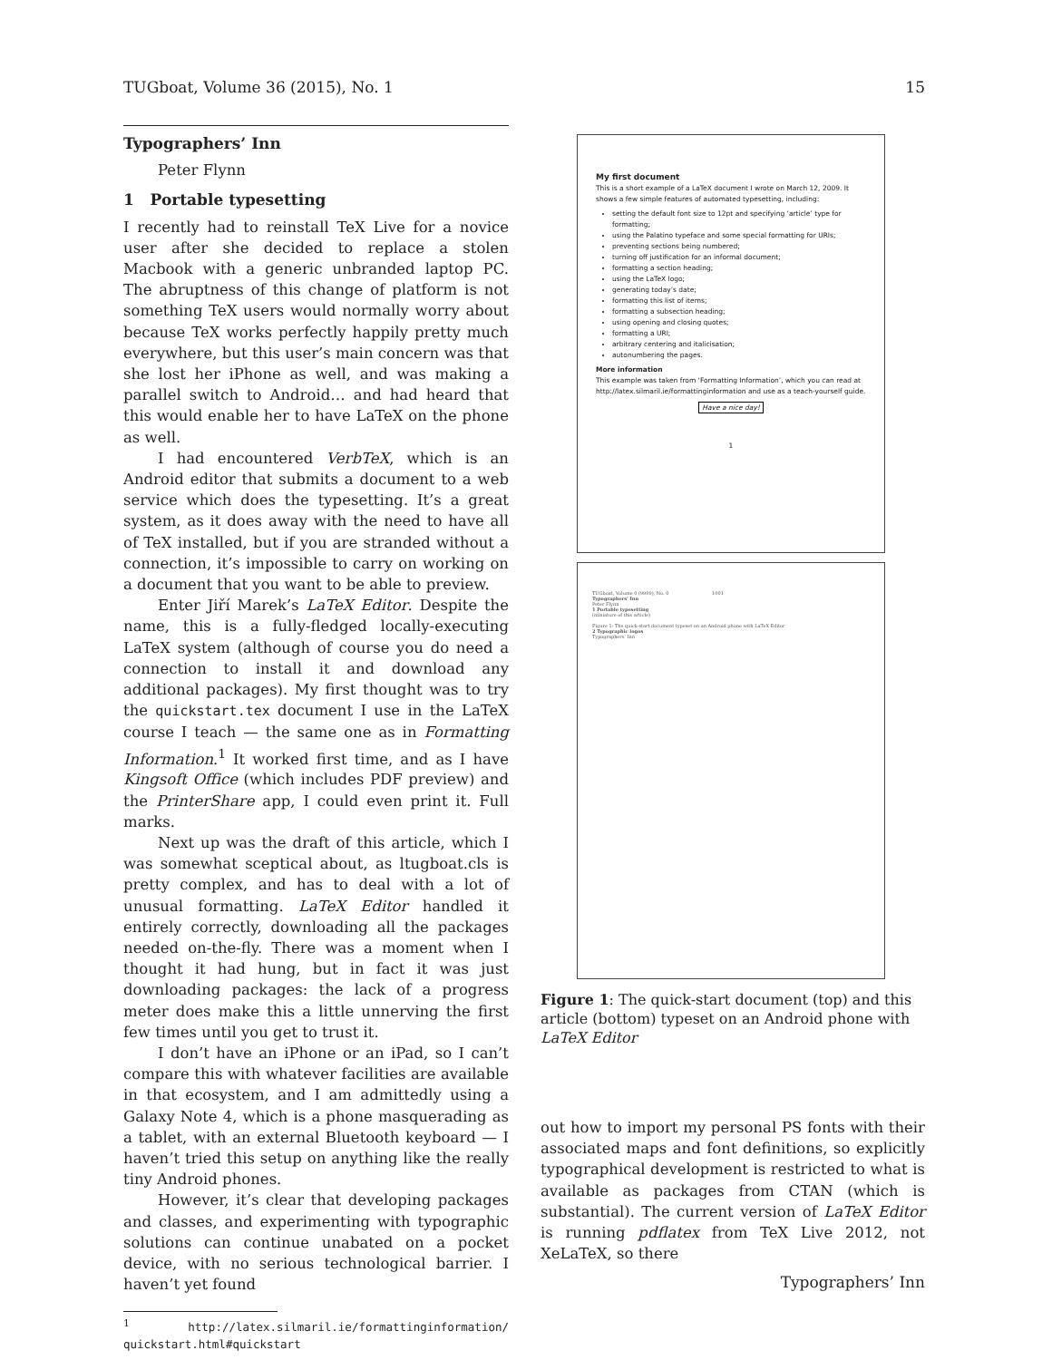TUGboat, Volume 36 (2015), No. 1 15
Typographers’ Inn
Peter Flynn
1 Portable typesetting
I recently had to reinstall TeX Live for a novice user after she decided to replace a stolen Macbook with a generic unbranded laptop PC. The abruptness of this change of platform is not something TeX users would normally worry about because TeX works perfectly happily pretty much everywhere, but this user’s main concern was that she lost her iPhone as well, and was making a parallel switch to Android… and had heard that this would enable her to have LaTeX on the phone as well.
I had encountered VerbTeX, which is an Android editor that submits a document to a web service which does the typesetting. It’s a great system, as it does away with the need to have all of TeX installed, but if you are stranded without a connection, it’s impossible to carry on working on a document that you want to be able to preview.
Enter Jiří Marek’s LaTeX Editor. Despite the name, this is a fully-fledged locally-executing LaTeX system (although of course you do need a connection to install it and download any additional packages). My first thought was to try the quickstart.tex document I use in the LaTeX course I teach — the same one as in Formatting Information.<sup>1</sup> It worked first time, and as I have Kingsoft Office (which includes PDF preview) and the PrinterShare app, I could even print it. Full marks.
Next up was the draft of this article, which I was somewhat sceptical about, as ltugboat.cls is pretty complex, and has to deal with a lot of unusual formatting. LaTeX Editor handled it entirely correctly, downloading all the packages needed on-the-fly. There was a moment when I thought it had hung, but in fact it was just downloading packages: the lack of a progress meter does make this a little unnerving the first few times until you get to trust it.
I don’t have an iPhone or an iPad, so I can’t compare this with whatever facilities are available in that ecosystem, and I am admittedly using a Galaxy Note 4, which is a phone masquerading as a tablet, with an external Bluetooth keyboard — I haven’t tried this setup on anything like the really tiny Android phones.
However, it’s clear that developing packages and classes, and experimenting with typographic solutions can continue unabated on a pocket device, with no serious technological barrier. I haven’t yet found
<sup>1</sup> http://latex.silmaril.ie/formattinginformation/ quickstart.html#quickstart
My first document
This is a short example of a LaTeX document I wrote on March 12, 2009. It shows a few simple features of automated typesetting, including:
setting the default font size to 12pt and specifying ‘article’ type for formatting;
using the Palatino typeface and some special formatting for URIs;
preventing sections being numbered;
turning off justification for an informal document;
formatting a section heading;
using the LaTeX logo;
generating today’s date;
formatting this list of items;
formatting a subsection heading;
using opening and closing quotes;
formatting a URI;
arbitrary centering and italicisation;
autonumbering the pages.
More information
This example was taken from ‘Formatting Information’, which you can read at http://latex.silmaril.ie/formattinginformation and use as a teach-yourself guide.
Have a nice day!
1
TUGboat, Volume 0 (9999), No. 0 1001
Typographers’ Inn
Peter Flynn
1 Portable typesetting
(miniature of this article)
Figure 1: The quick-start document typeset on an Android phone with LaTeX Editor
2 Typographic logos
Typographers’ Inn
Figure 1: The quick-start document (top) and this article (bottom) typeset on an Android phone with LaTeX Editor
out how to import my personal PS fonts with their associated maps and font definitions, so explicitly typographical development is restricted to what is available as packages from CTAN (which is substantial). The current version of LaTeX Editor is running pdflatex from TeX Live 2012, not XeLaTeX, so there
Typographers’ Inn